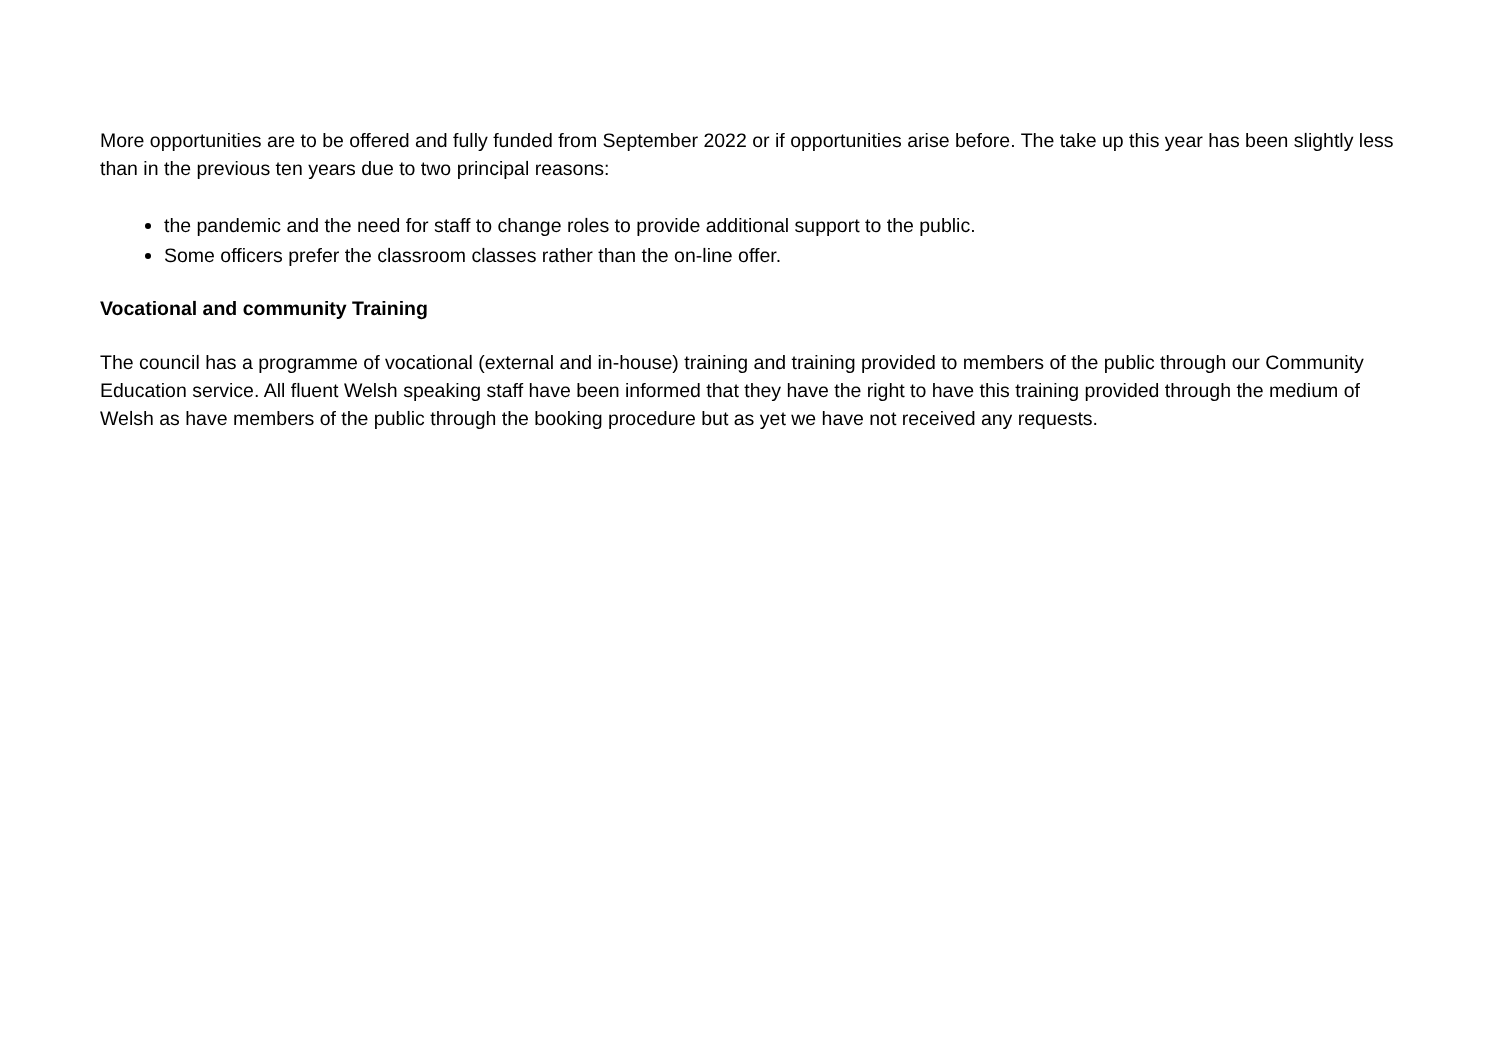More opportunities are to be offered and fully funded from September 2022 or if opportunities arise before. The take up this year has been slightly less than in the previous ten years due to two principal reasons:
the pandemic and the need for staff to change roles to provide additional support to the public.
Some officers prefer the classroom classes rather than the on-line offer.
Vocational and community Training
The council has a programme of vocational (external and in-house) training and training provided to members of the public through our Community Education service. All fluent Welsh speaking staff have been informed that they have the right to have this training provided through the medium of Welsh as have members of the public through the booking procedure but as yet we have not received any requests.